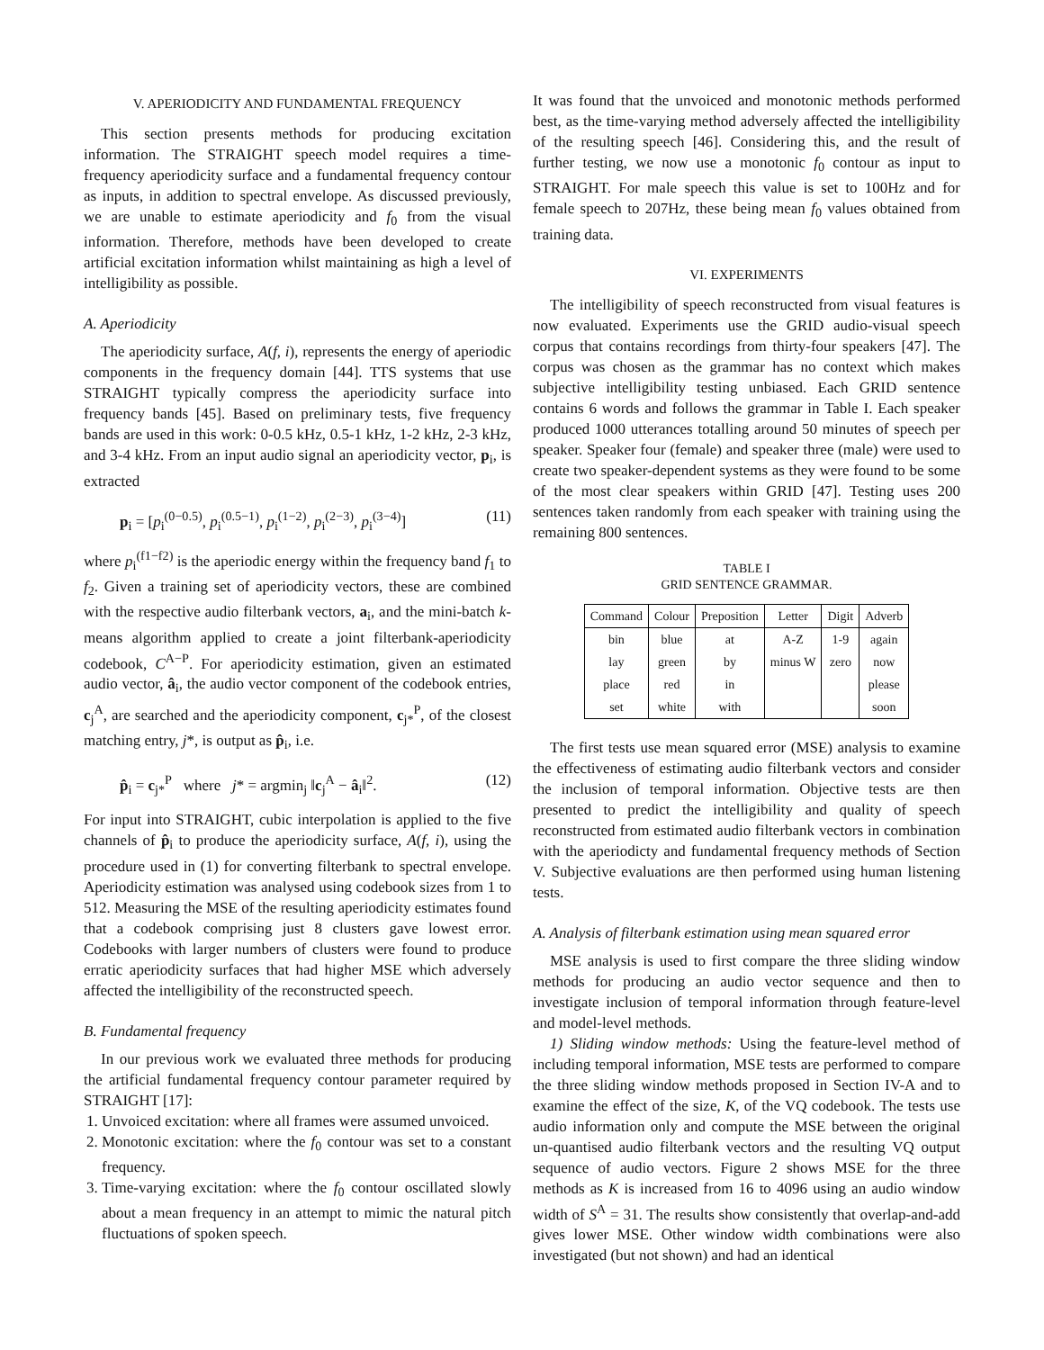V. APERIODICITY AND FUNDAMENTAL FREQUENCY
This section presents methods for producing excitation information. The STRAIGHT speech model requires a time-frequency aperiodicity surface and a fundamental frequency contour as inputs, in addition to spectral envelope. As discussed previously, we are unable to estimate aperiodicity and f<sub>0</sub> from the visual information. Therefore, methods have been developed to create artificial excitation information whilst maintaining as high a level of intelligibility as possible.
A. Aperiodicity
The aperiodicity surface, A(f, i), represents the energy of aperiodic components in the frequency domain [44]. TTS systems that use STRAIGHT typically compress the aperiodicity surface into frequency bands [45]. Based on preliminary tests, five frequency bands are used in this work: 0-0.5 kHz, 0.5-1 kHz, 1-2 kHz, 2-3 kHz, and 3-4 kHz. From an input audio signal an aperiodicity vector, p<sub>i</sub>, is extracted
p<sub>i</sub> = [p<sub>i</sub><sup>(0−0.5)</sup>, p<sub>i</sub><sup>(0.5−1)</sup>, p<sub>i</sub><sup>(1−2)</sup>, p<sub>i</sub><sup>(2−3)</sup>, p<sub>i</sub><sup>(3−4)</sup>] (11)
where p<sub>i</sub><sup>(f1−f2)</sup> is the aperiodic energy within the frequency band f<sub>1</sub> to f<sub>2</sub>. Given a training set of aperiodicity vectors, these are combined with the respective audio filterbank vectors, a<sub>i</sub>, and the mini-batch k-means algorithm applied to create a joint filterbank-aperiodicity codebook, C<sup>A−P</sup>. For aperiodicity estimation, given an estimated audio vector, â<sub>i</sub>, the audio vector component of the codebook entries, c<sub>j</sub><sup>A</sup>, are searched and the aperiodicity component, c<sub>j*</sub><sup>P</sup>, of the closest matching entry, j*, is output as p̂<sub>i</sub>, i.e.
p̂<sub>i</sub> = c<sub>j*</sub><sup>P</sup> where j* = argmin<sub>j</sub> ‖c<sub>j</sub><sup>A</sup> − â<sub>i</sub>‖<sup>2</sup>. (12)
For input into STRAIGHT, cubic interpolation is applied to the five channels of p̂<sub>i</sub> to produce the aperiodicity surface, A(f, i), using the procedure used in (1) for converting filterbank to spectral envelope. Aperiodicity estimation was analysed using codebook sizes from 1 to 512. Measuring the MSE of the resulting aperiodicity estimates found that a codebook comprising just 8 clusters gave lowest error. Codebooks with larger numbers of clusters were found to produce erratic aperiodicity surfaces that had higher MSE which adversely affected the intelligibility of the reconstructed speech.
B. Fundamental frequency
In our previous work we evaluated three methods for producing the artificial fundamental frequency contour parameter required by STRAIGHT [17]:
1. Unvoiced excitation: where all frames were assumed unvoiced.
2. Monotonic excitation: where the f<sub>0</sub> contour was set to a constant frequency.
3. Time-varying excitation: where the f<sub>0</sub> contour oscillated slowly about a mean frequency in an attempt to mimic the natural pitch fluctuations of spoken speech.
It was found that the unvoiced and monotonic methods performed best, as the time-varying method adversely affected the intelligibility of the resulting speech [46]. Considering this, and the result of further testing, we now use a monotonic f<sub>0</sub> contour as input to STRAIGHT. For male speech this value is set to 100Hz and for female speech to 207Hz, these being mean f<sub>0</sub> values obtained from training data.
VI. EXPERIMENTS
The intelligibility of speech reconstructed from visual features is now evaluated. Experiments use the GRID audio-visual speech corpus that contains recordings from thirty-four speakers [47]. The corpus was chosen as the grammar has no context which makes subjective intelligibility testing unbiased. Each GRID sentence contains 6 words and follows the grammar in Table I. Each speaker produced 1000 utterances totalling around 50 minutes of speech per speaker. Speaker four (female) and speaker three (male) were used to create two speaker-dependent systems as they were found to be some of the most clear speakers within GRID [47]. Testing uses 200 sentences taken randomly from each speaker with training using the remaining 800 sentences.
TABLE I
GRID SENTENCE GRAMMAR.
| Command | Colour | Preposition | Letter | Digit | Adverb |
| --- | --- | --- | --- | --- | --- |
| bin | blue | at | A-Z | 1-9 | again |
| lay | green | by | minus W | zero | now |
| place | red | in | | | please |
| set | white | with | | | soon |
The first tests use mean squared error (MSE) analysis to examine the effectiveness of estimating audio filterbank vectors and consider the inclusion of temporal information. Objective tests are then presented to predict the intelligibility and quality of speech reconstructed from estimated audio filterbank vectors in combination with the aperiodicty and fundamental frequency methods of Section V. Subjective evaluations are then performed using human listening tests.
A. Analysis of filterbank estimation using mean squared error
MSE analysis is used to first compare the three sliding window methods for producing an audio vector sequence and then to investigate inclusion of temporal information through feature-level and model-level methods.
1) Sliding window methods: Using the feature-level method of including temporal information, MSE tests are performed to compare the three sliding window methods proposed in Section IV-A and to examine the effect of the size, K, of the VQ codebook. The tests use audio information only and compute the MSE between the original un-quantised audio filterbank vectors and the resulting VQ output sequence of audio vectors. Figure 2 shows MSE for the three methods as K is increased from 16 to 4096 using an audio window width of S<sup>A</sup> = 31. The results show consistently that overlap-and-add gives lower MSE. Other window width combinations were also investigated (but not shown) and had an identical